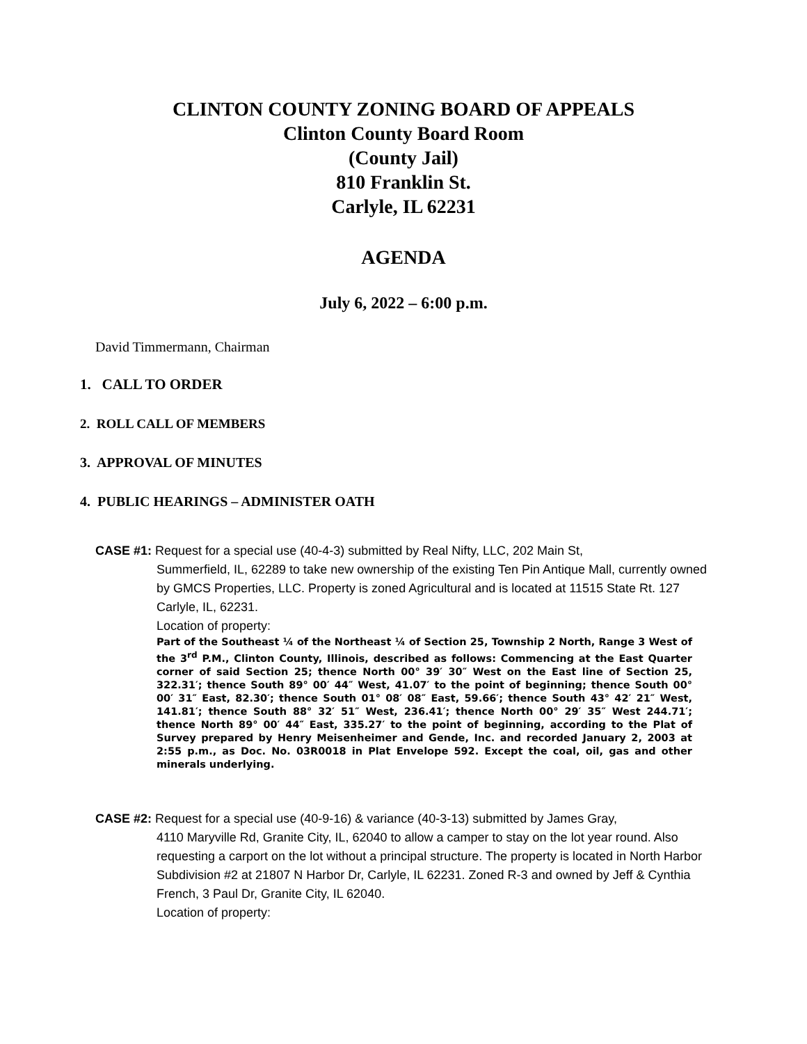CLINTON COUNTY ZONING BOARD OF APPEALS
Clinton County Board Room
(County Jail)
810 Franklin St.
Carlyle, IL 62231
AGENDA
July 6, 2022 – 6:00 p.m.
David Timmermann, Chairman
1. CALL TO ORDER
2. ROLL CALL OF MEMBERS
3. APPROVAL OF MINUTES
4. PUBLIC HEARINGS – ADMINISTER OATH
CASE #1: Request for a special use (40-4-3) submitted by Real Nifty, LLC, 202 Main St,
Summerfield, IL, 62289 to take new ownership of the existing Ten Pin Antique Mall, currently owned by GMCS Properties, LLC. Property is zoned Agricultural and is located at 11515 State Rt. 127 Carlyle, IL, 62231.
Location of property:
Part of the Southeast ¼ of the Northeast ¼ of Section 25, Township 2 North, Range 3 West of the 3<sup>rd</sup> P.M., Clinton County, Illinois, described as follows: Commencing at the East Quarter corner of said Section 25; thence North 00° 39′ 30″ West on the East line of Section 25, 322.31′; thence South 89° 00′ 44″ West, 41.07′ to the point of beginning; thence South 00° 00′ 31″ East, 82.30′; thence South 01° 08′ 08″ East, 59.66′; thence South 43° 42′ 21″ West, 141.81′; thence South 88° 32′ 51″ West, 236.41′; thence North 00° 29′ 35″ West 244.71′; thence North 89° 00′ 44″ East, 335.27′ to the point of beginning, according to the Plat of Survey prepared by Henry Meisenheimer and Gende, Inc. and recorded January 2, 2003 at 2:55 p.m., as Doc. No. 03R0018 in Plat Envelope 592. Except the coal, oil, gas and other minerals underlying.
CASE #2: Request for a special use (40-9-16) & variance (40-3-13) submitted by James Gray,
4110 Maryville Rd, Granite City, IL, 62040 to allow a camper to stay on the lot year round. Also requesting a carport on the lot without a principal structure. The property is located in North Harbor Subdivision #2 at 21807 N Harbor Dr, Carlyle, IL 62231. Zoned R-3 and owned by Jeff & Cynthia French, 3 Paul Dr, Granite City, IL 62040.
Location of property: